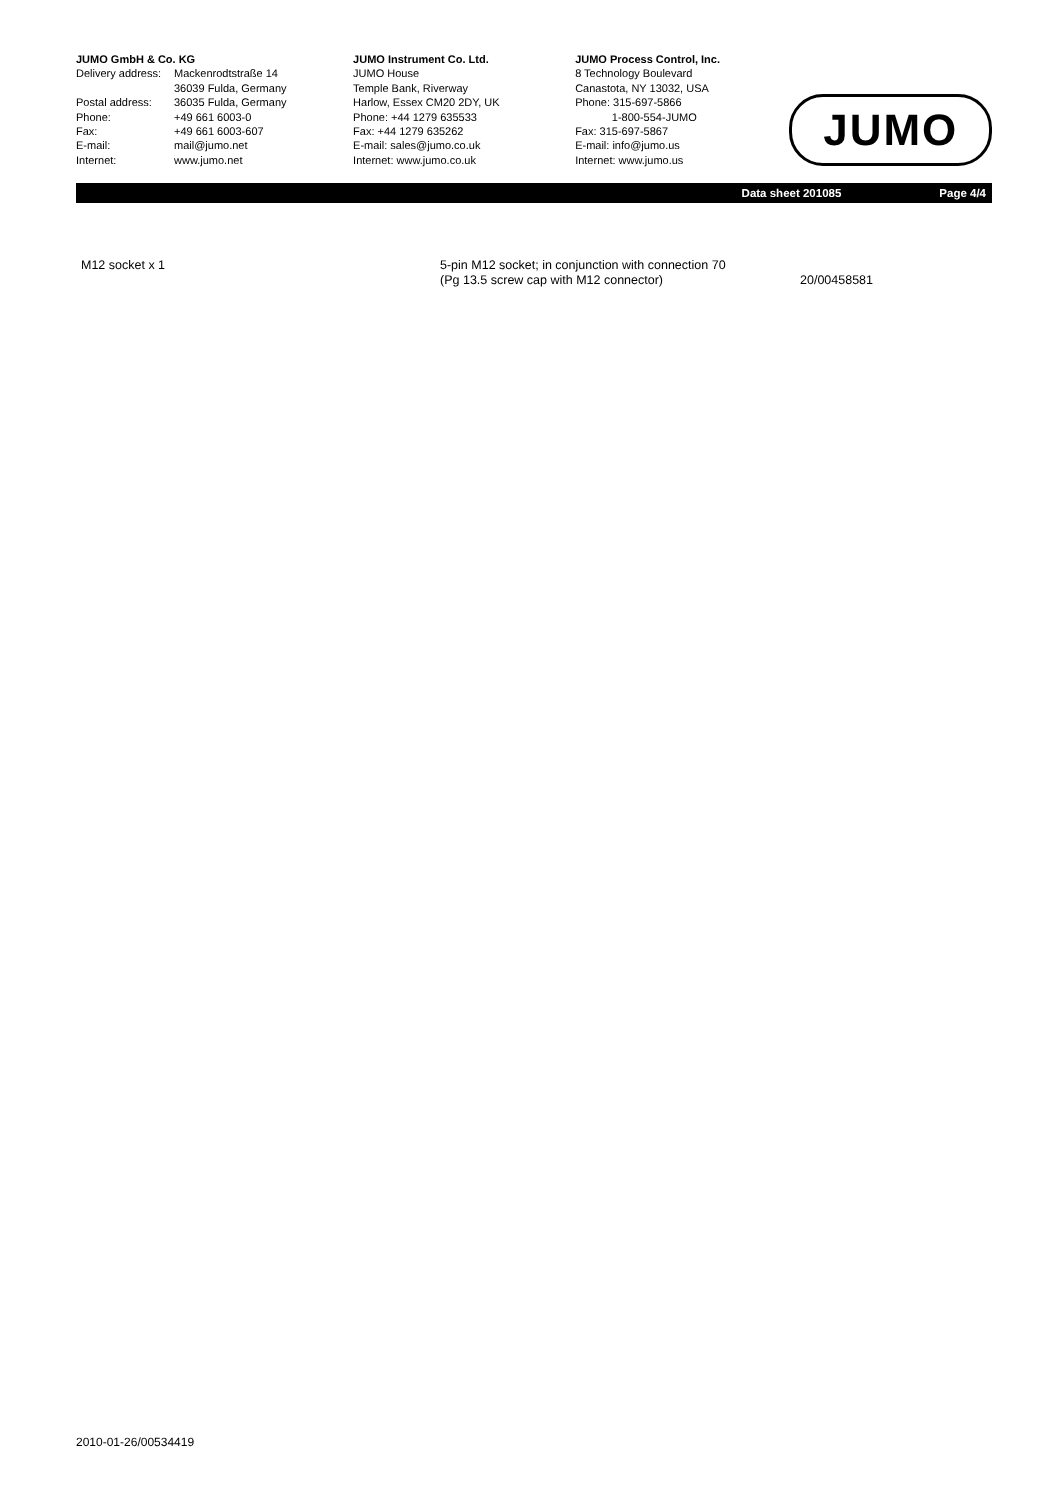JUMO GmbH & Co. KG
| Delivery address: | Mackenrodtstraße 14 36039 Fulda, Germany |
| Postal address: | 36035 Fulda, Germany |
| Phone: | +49 661 6003-0 |
| Fax: | +49 661 6003-607 |
| E-mail: | mail@jumo.net |
| Internet: | www.jumo.net |
JUMO Instrument Co. Ltd.
JUMO House
Temple Bank, Riverway
Harlow, Essex CM20 2DY, UK
Phone: +44 1279 635533
Fax: +44 1279 635262
E-mail: sales@jumo.co.uk
Internet: www.jumo.co.uk
JUMO Process Control, Inc.
8 Technology Boulevard
Canastota, NY 13032, USA
Phone: 315-697-5866
1-800-554-JUMO
Fax: 315-697-5867
E-mail: info@jumo.us
Internet: www.jumo.us
JUMO
Data sheet 201085 Page 4/4
| M12 socket x 1 | 5-pin M12 socket; in conjunction with connection 70 (Pg 13.5 screw cap with M12 connector) | 20/00458581 |
2010-01-26/00534419